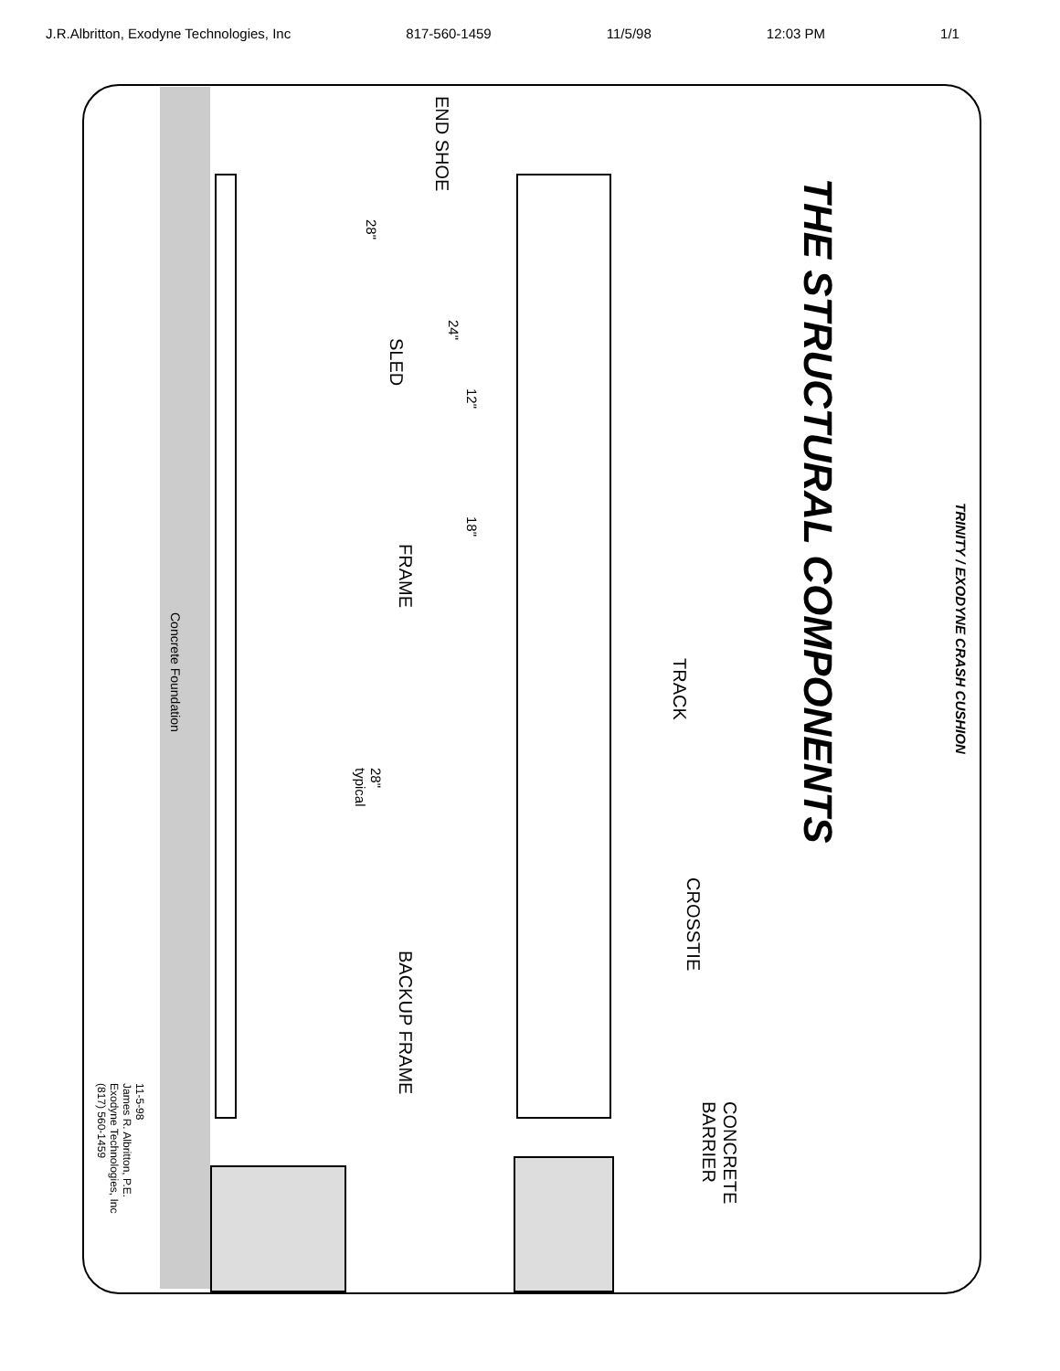J.R.Albritton, Exodyne Technologies, Inc 817-560-1459 11/5/98 12:03 PM 1/1
TRINITY / EXODYNE CRASH CUSHION
THE STRUCTURAL COMPONENTS
END SHOE
SLED
FRAME
BACKUP FRAME
TRACK
CROSSTIE
CONCRETE
BARRIER
28"
24"
12"
18"
28"
typical
Concrete Foundation
11-5-98
James R. Albritton, P.E.
Exodyne Technologies, Inc
(817) 560-1459